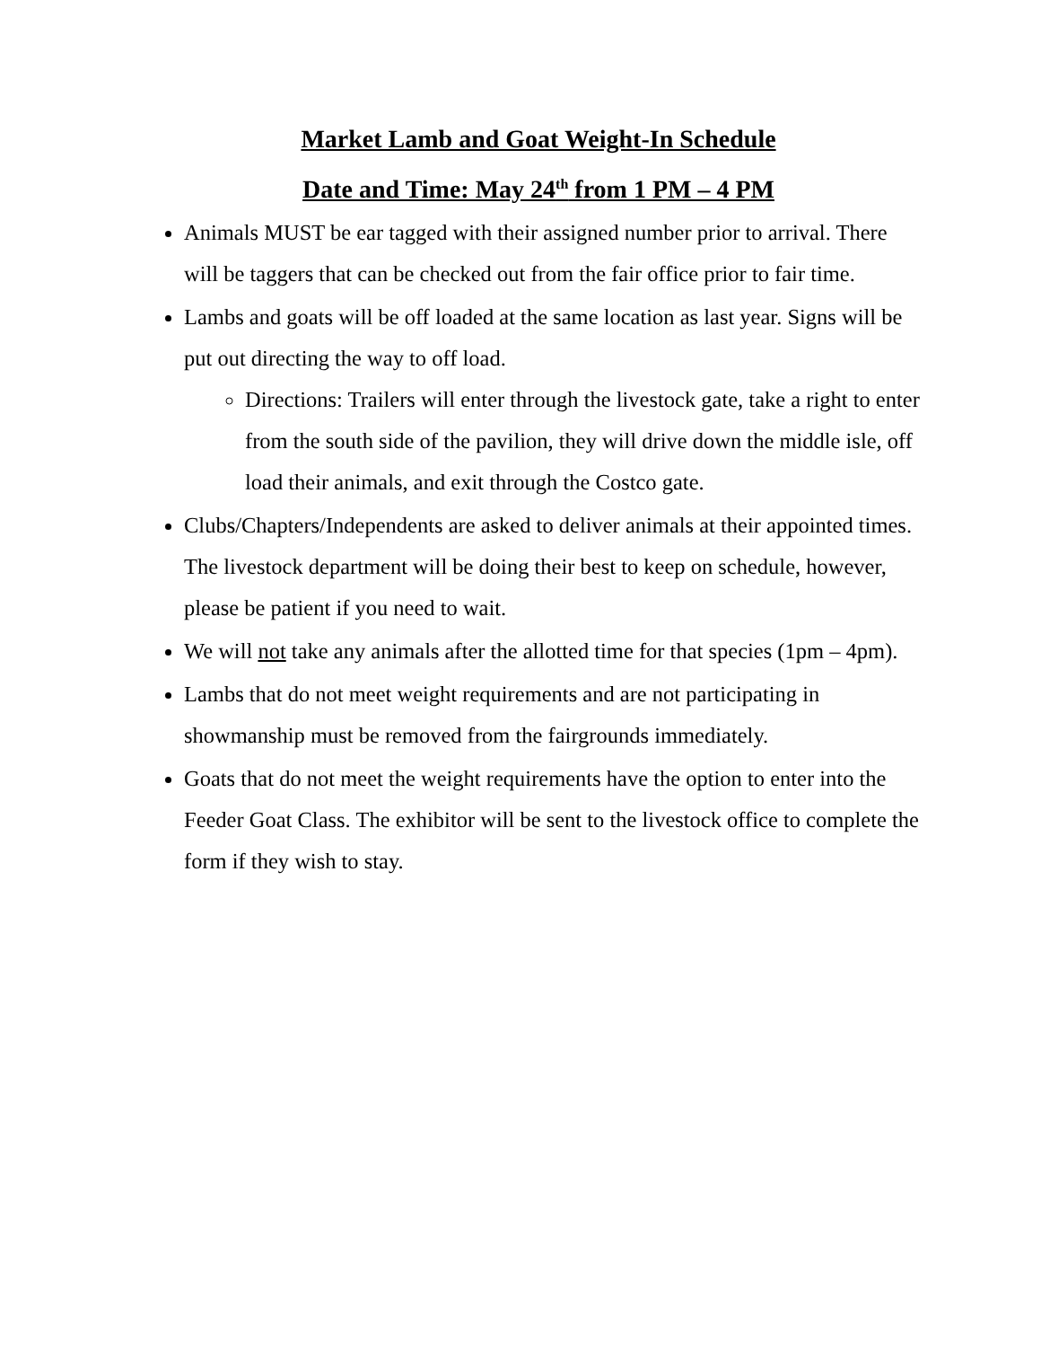Market Lamb and Goat Weight-In Schedule
Date and Time: May 24<sup>th</sup> from 1 PM – 4 PM
Animals MUST be ear tagged with their assigned number prior to arrival. There will be taggers that can be checked out from the fair office prior to fair time.
Lambs and goats will be off loaded at the same location as last year. Signs will be put out directing the way to off load.
Directions: Trailers will enter through the livestock gate, take a right to enter from the south side of the pavilion, they will drive down the middle isle, off load their animals, and exit through the Costco gate.
Clubs/Chapters/Independents are asked to deliver animals at their appointed times. The livestock department will be doing their best to keep on schedule, however, please be patient if you need to wait.
We will not take any animals after the allotted time for that species (1pm – 4pm).
Lambs that do not meet weight requirements and are not participating in showmanship must be removed from the fairgrounds immediately.
Goats that do not meet the weight requirements have the option to enter into the Feeder Goat Class. The exhibitor will be sent to the livestock office to complete the form if they wish to stay.